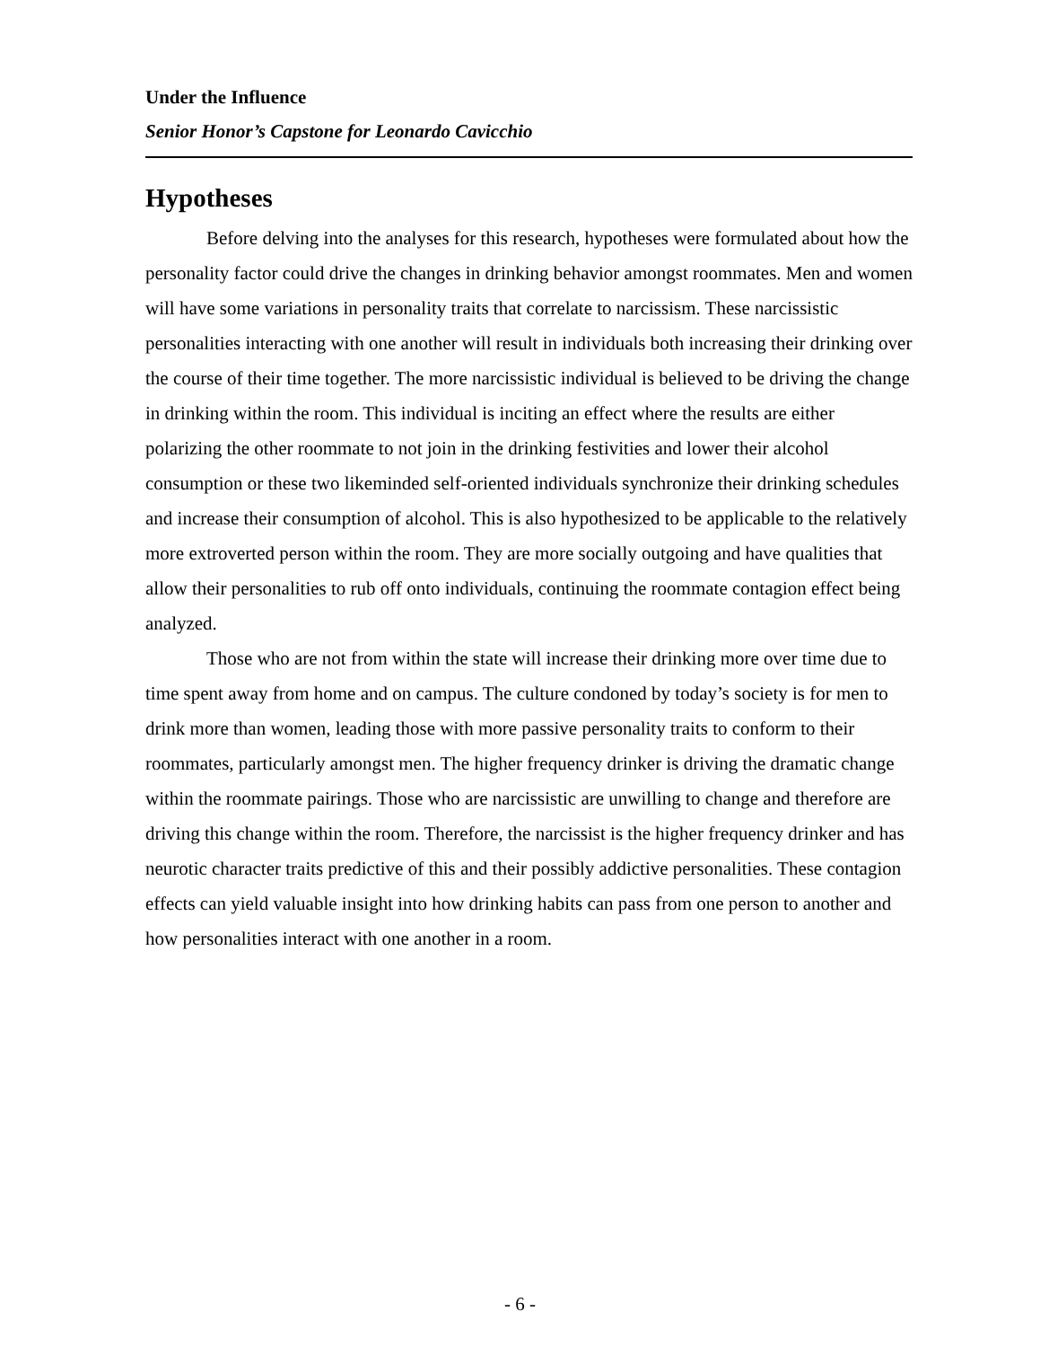Under the Influence
Senior Honor’s Capstone for Leonardo Cavicchio
Hypotheses
Before delving into the analyses for this research, hypotheses were formulated about how the personality factor could drive the changes in drinking behavior amongst roommates. Men and women will have some variations in personality traits that correlate to narcissism. These narcissistic personalities interacting with one another will result in individuals both increasing their drinking over the course of their time together. The more narcissistic individual is believed to be driving the change in drinking within the room. This individual is inciting an effect where the results are either polarizing the other roommate to not join in the drinking festivities and lower their alcohol consumption or these two likeminded self-oriented individuals synchronize their drinking schedules and increase their consumption of alcohol. This is also hypothesized to be applicable to the relatively more extroverted person within the room. They are more socially outgoing and have qualities that allow their personalities to rub off onto individuals, continuing the roommate contagion effect being analyzed.
Those who are not from within the state will increase their drinking more over time due to time spent away from home and on campus. The culture condoned by today’s society is for men to drink more than women, leading those with more passive personality traits to conform to their roommates, particularly amongst men. The higher frequency drinker is driving the dramatic change within the roommate pairings. Those who are narcissistic are unwilling to change and therefore are driving this change within the room. Therefore, the narcissist is the higher frequency drinker and has neurotic character traits predictive of this and their possibly addictive personalities. These contagion effects can yield valuable insight into how drinking habits can pass from one person to another and how personalities interact with one another in a room.
- 6 -